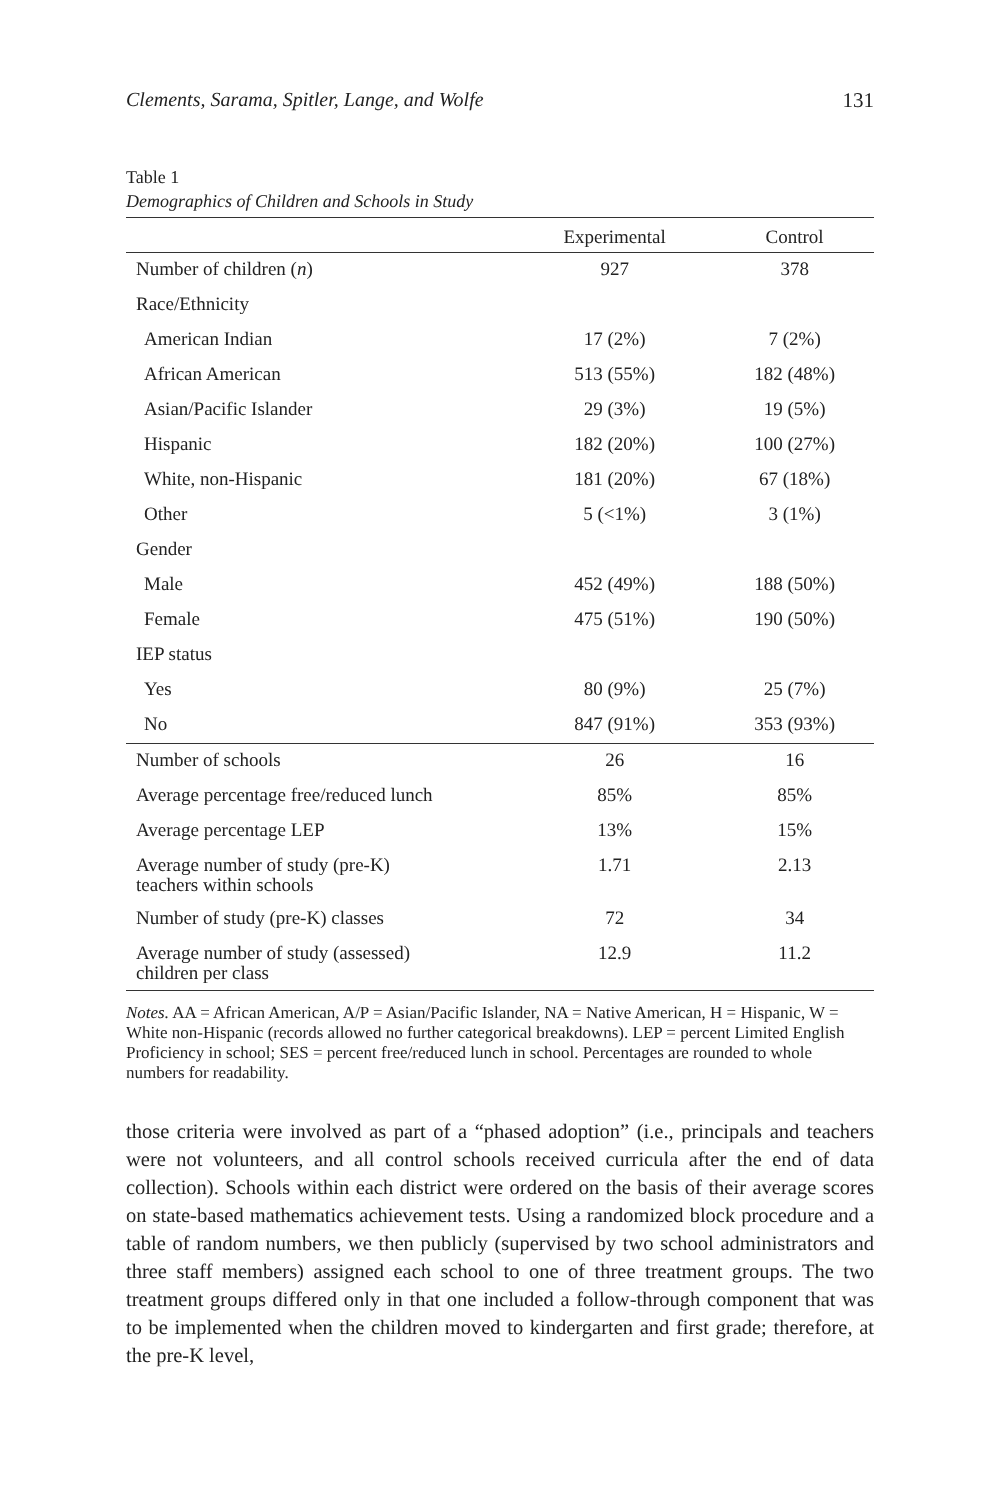Clements, Sarama, Spitler, Lange, and Wolfe 131
Table 1
Demographics of Children and Schools in Study
| | Experimental | Control |
| --- | --- | --- |
| Number of children ( n ) | 927 | 378 |
| Race/Ethnicity | | |
| American Indian | 17 (2%) | 7 (2%) |
| African American | 513 (55%) | 182 (48%) |
| Asian/Pacific Islander | 29 (3%) | 19 (5%) |
| Hispanic | 182 (20%) | 100 (27%) |
| White, non-Hispanic | 181 (20%) | 67 (18%) |
| Other | 5 (<1%) | 3 (1%) |
| Gender | | |
| Male | 452 (49%) | 188 (50%) |
| Female | 475 (51%) | 190 (50%) |
| IEP status | | |
| Yes | 80 (9%) | 25 (7%) |
| No | 847 (91%) | 353 (93%) |
| Number of schools | 26 | 16 |
| Average percentage free/reduced lunch | 85% | 85% |
| Average percentage LEP | 13% | 15% |
| Average number of study (pre-K) teachers within schools | 1.71 | 2.13 |
| Number of study (pre-K) classes | 72 | 34 |
| Average number of study (assessed) children per class | 12.9 | 11.2 |
Notes. AA = African American, A/P = Asian/Pacific Islander, NA = Native American, H = Hispanic, W = White non-Hispanic (records allowed no further categorical breakdowns). LEP = percent Limited English Proficiency in school; SES = percent free/reduced lunch in school. Percentages are rounded to whole numbers for readability.
those criteria were involved as part of a “phased adoption” (i.e., principals and teachers were not volunteers, and all control schools received curricula after the end of data collection). Schools within each district were ordered on the basis of their average scores on state-based mathematics achievement tests. Using a randomized block procedure and a table of random numbers, we then publicly (supervised by two school administrators and three staff members) assigned each school to one of three treatment groups. The two treatment groups differed only in that one included a follow-through component that was to be implemented when the children moved to kindergarten and first grade; therefore, at the pre-K level,